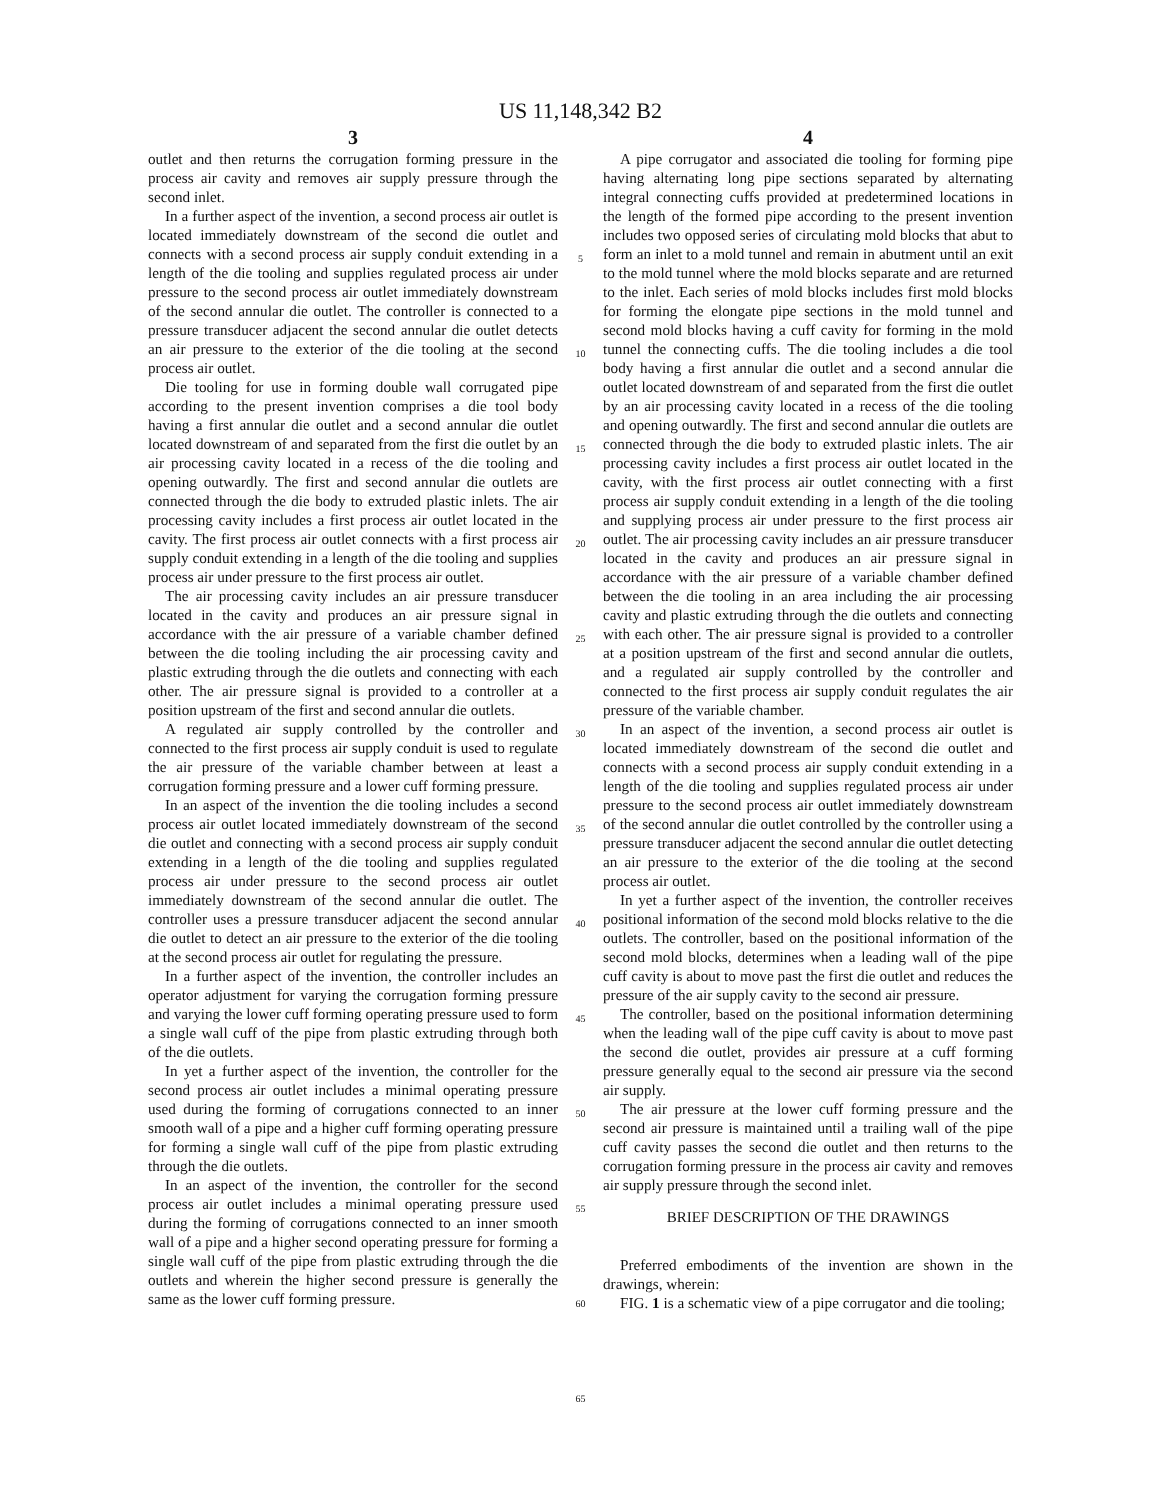US 11,148,342 B2
3
outlet and then returns the corrugation forming pressure in the process air cavity and removes air supply pressure through the second inlet.
In a further aspect of the invention, a second process air outlet is located immediately downstream of the second die outlet and connects with a second process air supply conduit extending in a length of the die tooling and supplies regulated process air under pressure to the second process air outlet immediately downstream of the second annular die outlet. The controller is connected to a pressure transducer adjacent the second annular die outlet detects an air pressure to the exterior of the die tooling at the second process air outlet.
Die tooling for use in forming double wall corrugated pipe according to the present invention comprises a die tool body having a first annular die outlet and a second annular die outlet located downstream of and separated from the first die outlet by an air processing cavity located in a recess of the die tooling and opening outwardly. The first and second annular die outlets are connected through the die body to extruded plastic inlets. The air processing cavity includes a first process air outlet located in the cavity. The first process air outlet connects with a first process air supply conduit extending in a length of the die tooling and supplies process air under pressure to the first process air outlet.
The air processing cavity includes an air pressure transducer located in the cavity and produces an air pressure signal in accordance with the air pressure of a variable chamber defined between the die tooling including the air processing cavity and plastic extruding through the die outlets and connecting with each other. The air pressure signal is provided to a controller at a position upstream of the first and second annular die outlets.
A regulated air supply controlled by the controller and connected to the first process air supply conduit is used to regulate the air pressure of the variable chamber between at least a corrugation forming pressure and a lower cuff forming pressure.
In an aspect of the invention the die tooling includes a second process air outlet located immediately downstream of the second die outlet and connecting with a second process air supply conduit extending in a length of the die tooling and supplies regulated process air under pressure to the second process air outlet immediately downstream of the second annular die outlet. The controller uses a pressure transducer adjacent the second annular die outlet to detect an air pressure to the exterior of the die tooling at the second process air outlet for regulating the pressure.
In a further aspect of the invention, the controller includes an operator adjustment for varying the corrugation forming pressure and varying the lower cuff forming operating pressure used to form a single wall cuff of the pipe from plastic extruding through both of the die outlets.
In yet a further aspect of the invention, the controller for the second process air outlet includes a minimal operating pressure used during the forming of corrugations connected to an inner smooth wall of a pipe and a higher cuff forming operating pressure for forming a single wall cuff of the pipe from plastic extruding through the die outlets.
In an aspect of the invention, the controller for the second process air outlet includes a minimal operating pressure used during the forming of corrugations connected to an inner smooth wall of a pipe and a higher second operating pressure for forming a single wall cuff of the pipe from plastic extruding through the die outlets and wherein the higher second pressure is generally the same as the lower cuff forming pressure.
5
10
15
20
25
30
35
40
45
50
55
60
65
4
A pipe corrugator and associated die tooling for forming pipe having alternating long pipe sections separated by alternating integral connecting cuffs provided at predetermined locations in the length of the formed pipe according to the present invention includes two opposed series of circulating mold blocks that abut to form an inlet to a mold tunnel and remain in abutment until an exit to the mold tunnel where the mold blocks separate and are returned to the inlet. Each series of mold blocks includes first mold blocks for forming the elongate pipe sections in the mold tunnel and second mold blocks having a cuff cavity for forming in the mold tunnel the connecting cuffs. The die tooling includes a die tool body having a first annular die outlet and a second annular die outlet located downstream of and separated from the first die outlet by an air processing cavity located in a recess of the die tooling and opening outwardly. The first and second annular die outlets are connected through the die body to extruded plastic inlets. The air processing cavity includes a first process air outlet located in the cavity, with the first process air outlet connecting with a first process air supply conduit extending in a length of the die tooling and supplying process air under pressure to the first process air outlet. The air processing cavity includes an air pressure transducer located in the cavity and produces an air pressure signal in accordance with the air pressure of a variable chamber defined between the die tooling in an area including the air processing cavity and plastic extruding through the die outlets and connecting with each other. The air pressure signal is provided to a controller at a position upstream of the first and second annular die outlets, and a regulated air supply controlled by the controller and connected to the first process air supply conduit regulates the air pressure of the variable chamber.
In an aspect of the invention, a second process air outlet is located immediately downstream of the second die outlet and connects with a second process air supply conduit extending in a length of the die tooling and supplies regulated process air under pressure to the second process air outlet immediately downstream of the second annular die outlet controlled by the controller using a pressure transducer adjacent the second annular die outlet detecting an air pressure to the exterior of the die tooling at the second process air outlet.
In yet a further aspect of the invention, the controller receives positional information of the second mold blocks relative to the die outlets. The controller, based on the positional information of the second mold blocks, determines when a leading wall of the pipe cuff cavity is about to move past the first die outlet and reduces the pressure of the air supply cavity to the second air pressure.
The controller, based on the positional information determining when the leading wall of the pipe cuff cavity is about to move past the second die outlet, provides air pressure at a cuff forming pressure generally equal to the second air pressure via the second air supply.
The air pressure at the lower cuff forming pressure and the second air pressure is maintained until a trailing wall of the pipe cuff cavity passes the second die outlet and then returns to the corrugation forming pressure in the process air cavity and removes air supply pressure through the second inlet.
BRIEF DESCRIPTION OF THE DRAWINGS
Preferred embodiments of the invention are shown in the drawings, wherein:
FIG. 1 is a schematic view of a pipe corrugator and die tooling;